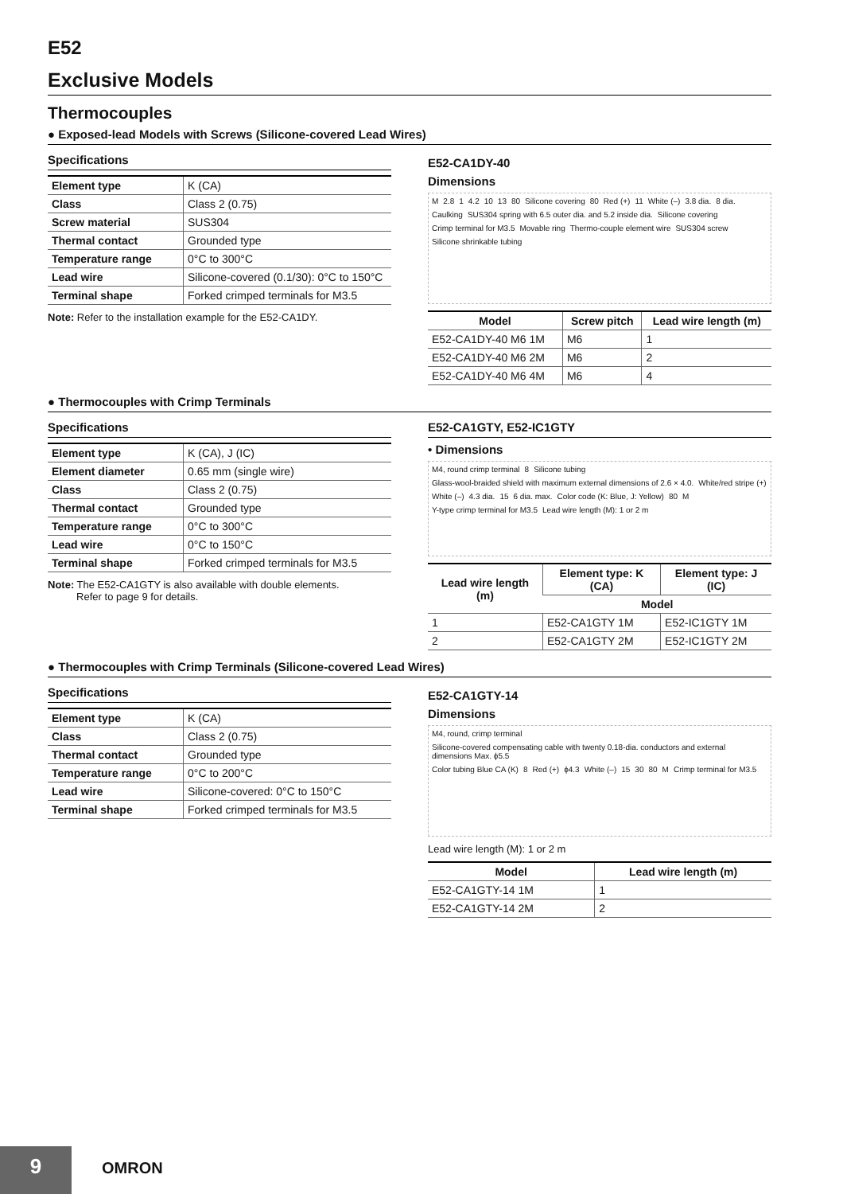E52
Exclusive Models
Thermocouples
● Exposed-lead Models with Screws (Silicone-covered Lead Wires)
Specifications
| Element type | K (CA) |
| Class | Class 2 (0.75) |
| Screw material | SUS304 |
| Thermal contact | Grounded type |
| Temperature range | 0°C to 300°C |
| Lead wire | Silicone-covered (0.1/30): 0°C to 150°C |
| Terminal shape | Forked crimped terminals for M3.5 |
Note: Refer to the installation example for the E52-CA1DY.
E52-CA1DY-40
Dimensions
M 2.8 1 4.2 10 13 80 Silicone covering 80 Red (+) 11 White (–) 3.8 dia. 8 dia. Caulking SUS304 spring with 6.5 outer dia. and 5.2 inside dia. Silicone covering Crimp terminal for M3.5 Movable ring Thermo-couple element wire SUS304 screw Silicone shrinkable tubing
| Model | Screw pitch | Lead wire length (m) |
| --- | --- | --- |
| E52-CA1DY-40 M6 1M | M6 | 1 |
| E52-CA1DY-40 M6 2M | M6 | 2 |
| E52-CA1DY-40 M6 4M | M6 | 4 |
● Thermocouples with Crimp Terminals
Specifications
| Element type | K (CA), J (IC) |
| Element diameter | 0.65 mm (single wire) |
| Class | Class 2 (0.75) |
| Thermal contact | Grounded type |
| Temperature range | 0°C to 300°C |
| Lead wire | 0°C to 150°C |
| Terminal shape | Forked crimped terminals for M3.5 |
Note: The E52-CA1GTY is also available with double elements.
Refer to page 9 for details.
E52-CA1GTY, E52-IC1GTY
• Dimensions
M4, round crimp terminal 8 Silicone tubing Glass-wool-braided shield with maximum external dimensions of 2.6 × 4.0. White/red stripe (+) White (–) 4.3 dia. 15 6 dia. max. Color code (K: Blue, J: Yellow) 80 M Y-type crimp terminal for M3.5 Lead wire length (M): 1 or 2 m
| Lead wire length (m) | Element type: K (CA) | Element type: J (IC) |
| --- | --- | --- |
| | Model | |
| 1 | E52-CA1GTY 1M | E52-IC1GTY 1M |
| 2 | E52-CA1GTY 2M | E52-IC1GTY 2M |
● Thermocouples with Crimp Terminals (Silicone-covered Lead Wires)
Specifications
| Element type | K (CA) |
| Class | Class 2 (0.75) |
| Thermal contact | Grounded type |
| Temperature range | 0°C to 200°C |
| Lead wire | Silicone-covered: 0°C to 150°C |
| Terminal shape | Forked crimped terminals for M3.5 |
E52-CA1GTY-14
Dimensions
M4, round, crimp terminal Silicone-covered compensating cable with twenty 0.18-dia. conductors and external dimensions Max. ϕ5.5 Color tubing Blue CA (K) 8 Red (+) ϕ4.3 White (–) 15 30 80 M Crimp terminal for M3.5
Lead wire length (M): 1 or 2 m
| Model | Lead wire length (m) |
| --- | --- |
| E52-CA1GTY-14 1M | 1 |
| E52-CA1GTY-14 2M | 2 |
9 OMRON